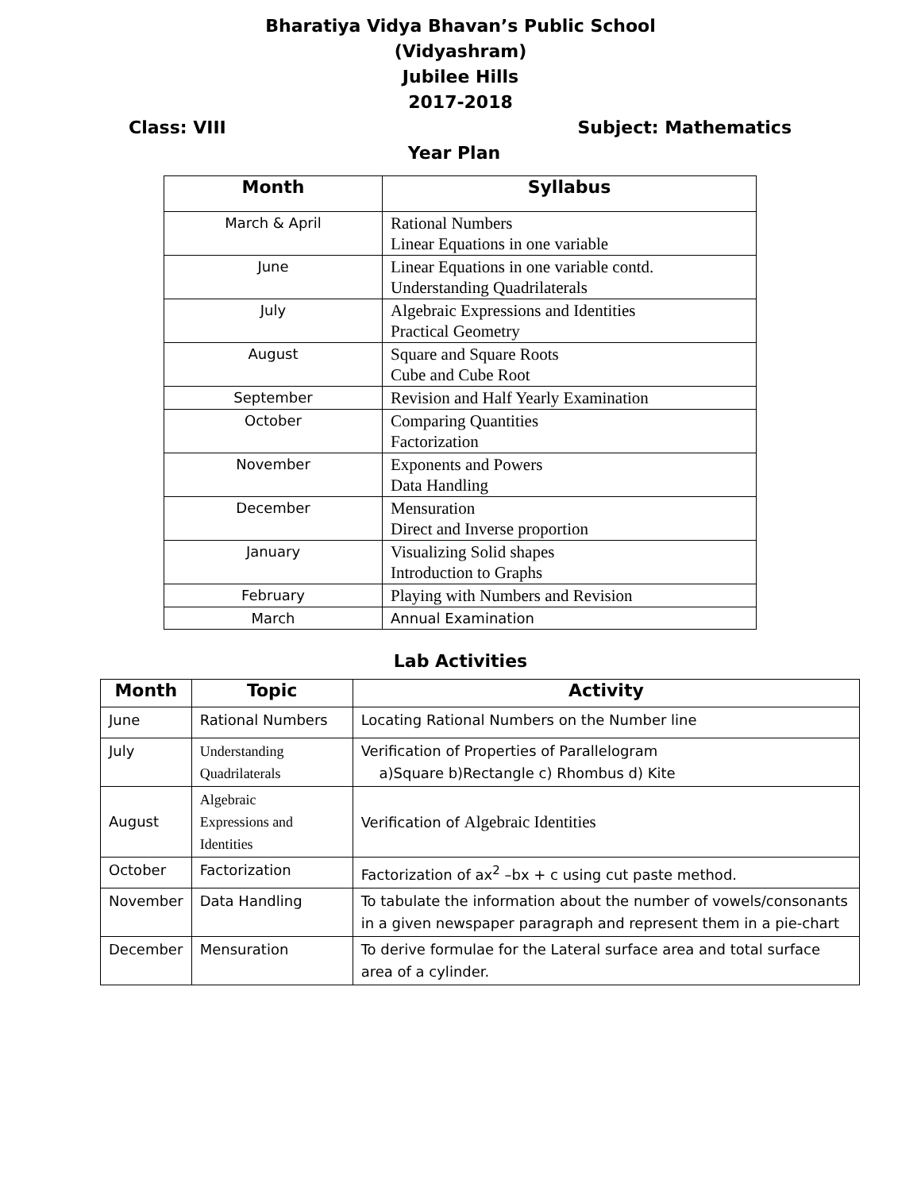Bharatiya Vidya Bhavan’s Public School
(Vidyashram)
Jubilee Hills
2017-2018
Class: VIII Subject: Mathematics
Year Plan
| Month | Syllabus |
| --- | --- |
| March & April | Rational Numbers Linear Equations in one variable |
| June | Linear Equations in one variable contd. Understanding Quadrilaterals |
| July | Algebraic Expressions and Identities Practical Geometry |
| August | Square and Square Roots Cube and Cube Root |
| September | Revision and Half Yearly Examination |
| October | Comparing Quantities Factorization |
| November | Exponents and Powers Data Handling |
| December | Mensuration Direct and Inverse proportion |
| January | Visualizing Solid shapes Introduction to Graphs |
| February | Playing with Numbers and Revision |
| March | Annual Examination |
Lab Activities
| Month | Topic | Activity |
| --- | --- | --- |
| June | Rational Numbers | Locating Rational Numbers on the Number line |
| July | Understanding Quadrilaterals | Verification of Properties of Parallelogram a)Square b)Rectangle c) Rhombus d) Kite |
| August | Algebraic Expressions and Identities | Verification of Algebraic Identities |
| October | Factorization | Factorization of ax<sup>2</sup> –bx + c using cut paste method. |
| November | Data Handling | To tabulate the information about the number of vowels/consonants in a given newspaper paragraph and represent them in a pie-chart |
| December | Mensuration | To derive formulae for the Lateral surface area and total surface area of a cylinder. |